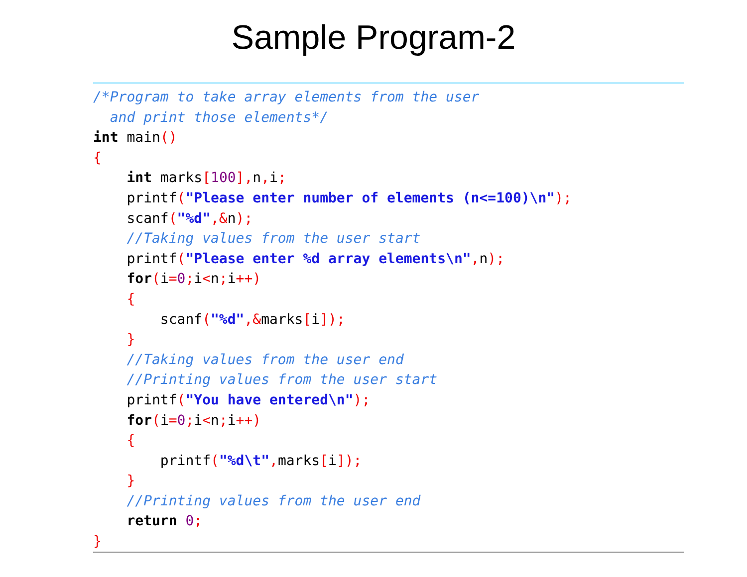Sample Program-2
/*Program to take array elements from the user and print those elements*/ int main() { int marks[100], n, i; printf("Please enter number of elements (n<=100)\n"); scanf("%d",&n); //Taking values from the user start printf("Please enter %d array elements\n", n); for(i=0; i<n; i++) { scanf("%d",&marks[i]); } //Taking values from the user end //Printing values from the user start printf("You have entered\n"); for(i=0; i<n; i++) { printf("%d\t", marks[i]); } //Printing values from the user end return 0; }